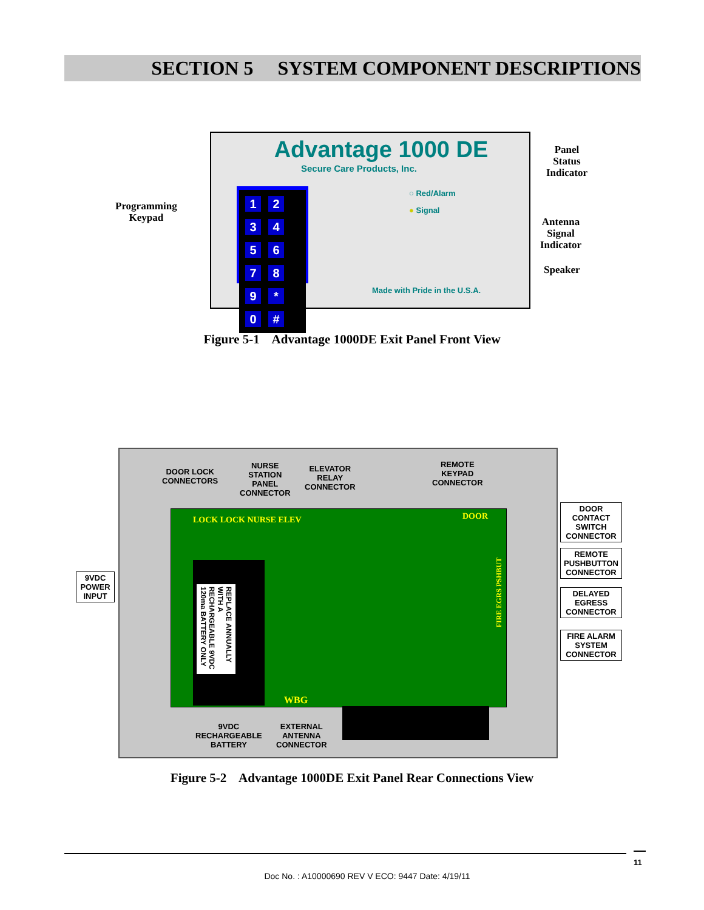SECTION 5 SYSTEM COMPONENT DESCRIPTIONS
Advantage 1000 DE
Secure Care Products, Inc.
123456789 * 0 #
○ Red/Alarm
● Signal
Made with Pride in the U.S.A.
Panel
Status
Indicator
Programming
Keypad
Antenna
Signal
Indicator
Speaker
Figure 5-1 Advantage 1000DE Exit Panel Front View
DOOR LOCK
CONNECTORS
NURSE
STATION
PANEL
CONNECTOR
ELEVATOR
RELAY
CONNECTOR
REMOTE
KEYPAD
CONNECTOR
LOCK LOCK NURSE ELEV DOOR
REPLACE ANNUALLY WITH A RECHARGEABLE 9VDC 120ma BATTERY ONLY
FIRE EGRS PSHBUT
WBG
9VDC
RECHARGEABLE
BATTERY
EXTERNAL
ANTENNA
CONNECTOR
9VDC
POWER
INPUT
DOOR
CONTACT
SWITCH
CONNECTOR
REMOTE
PUSHBUTTON
CONNECTOR
DELAYED
EGRESS
CONNECTOR
FIRE ALARM
SYSTEM
CONNECTOR
Figure 5-2 Advantage 1000DE Exit Panel Rear Connections View
11
Doc No. : A10000690 REV V ECO: 9447 Date: 4/19/11